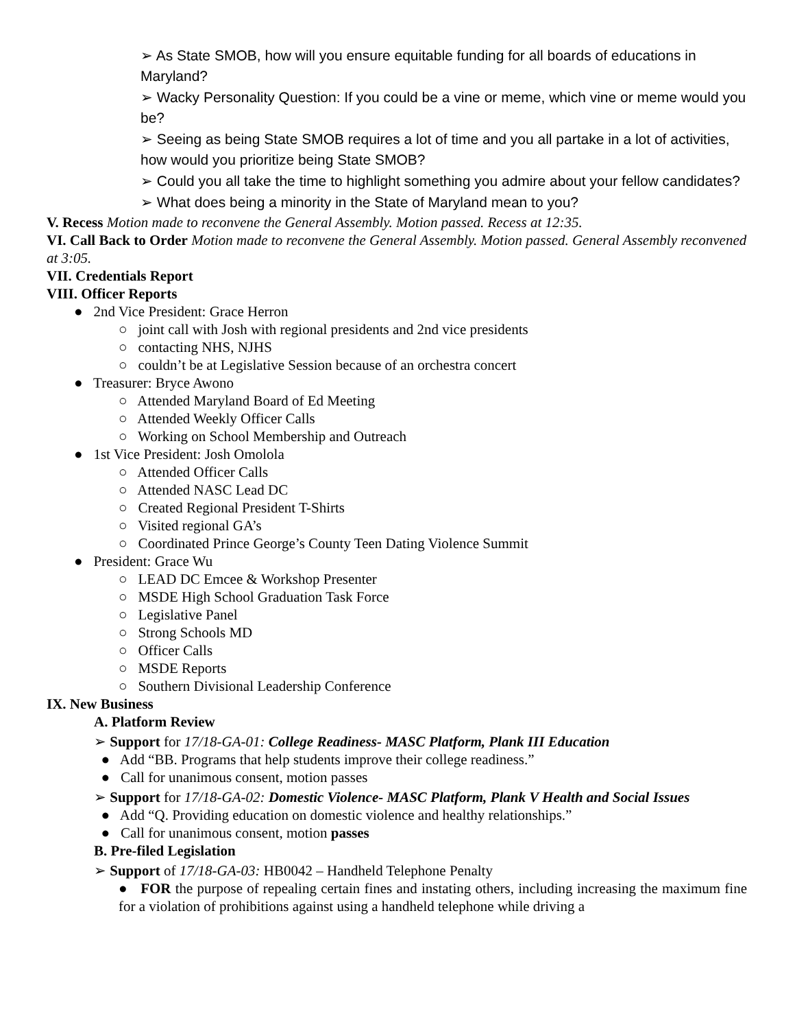➢ As State SMOB, how will you ensure equitable funding for all boards of educations in Maryland?
➢ Wacky Personality Question: If you could be a vine or meme, which vine or meme would you be?
➢ Seeing as being State SMOB requires a lot of time and you all partake in a lot of activities, how would you prioritize being State SMOB?
➢ Could you all take the time to highlight something you admire about your fellow candidates?
➢ What does being a minority in the State of Maryland mean to you?
V. Recess Motion made to reconvene the General Assembly. Motion passed. Recess at 12:35.
VI. Call Back to Order Motion made to reconvene the General Assembly. Motion passed. General Assembly reconvened at 3:05.
VII. Credentials Report
VIII. Officer Reports
● 2nd Vice President: Grace Herron
○ joint call with Josh with regional presidents and 2nd vice presidents
○ contacting NHS, NJHS
○ couldn’t be at Legislative Session because of an orchestra concert
● Treasurer: Bryce Awono
○ Attended Maryland Board of Ed Meeting
○ Attended Weekly Officer Calls
○ Working on School Membership and Outreach
● 1st Vice President: Josh Omolola
○ Attended Officer Calls
○ Attended NASC Lead DC
○ Created Regional President T-Shirts
○ Visited regional GA’s
○ Coordinated Prince George’s County Teen Dating Violence Summit
● President: Grace Wu
○ LEAD DC Emcee & Workshop Presenter
○ MSDE High School Graduation Task Force
○ Legislative Panel
○ Strong Schools MD
○ Officer Calls
○ MSDE Reports
○ Southern Divisional Leadership Conference
IX. New Business
A. Platform Review
➢ Support for 17/18-GA-01: College Readiness- MASC Platform, Plank III Education
● Add “BB. Programs that help students improve their college readiness.”
● Call for unanimous consent, motion passes
➢ Support for 17/18-GA-02: Domestic Violence- MASC Platform, Plank V Health and Social Issues
● Add “Q. Providing education on domestic violence and healthy relationships.”
● Call for unanimous consent, motion passes
B. Pre-filed Legislation
➢ Support of 17/18-GA-03: HB0042 – Handheld Telephone Penalty
● FOR the purpose of repealing certain fines and instating others, including increasing the maximum fine for a violation of prohibitions against using a handheld telephone while driving a